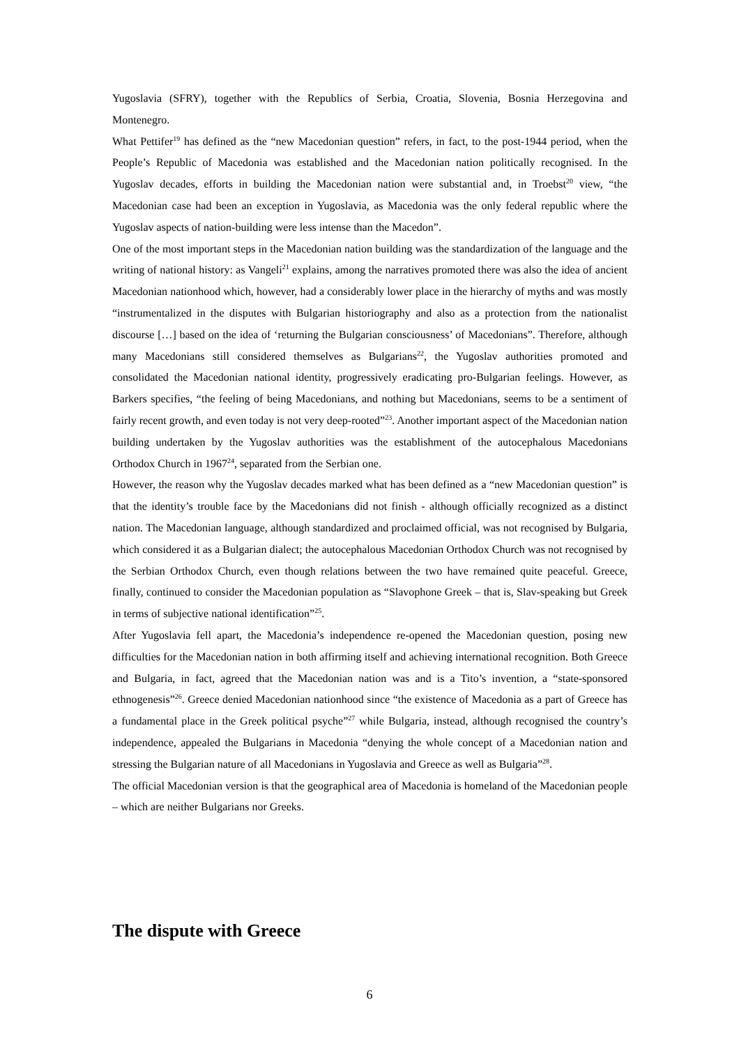Yugoslavia (SFRY), together with the Republics of Serbia, Croatia, Slovenia, Bosnia Herzegovina and Montenegro.
What Pettifer<sup>19</sup> has defined as the “new Macedonian question” refers, in fact, to the post-1944 period, when the People’s Republic of Macedonia was established and the Macedonian nation politically recognised. In the Yugoslav decades, efforts in building the Macedonian nation were substantial and, in Troebst<sup>20</sup> view, “the Macedonian case had been an exception in Yugoslavia, as Macedonia was the only federal republic where the Yugoslav aspects of nation-building were less intense than the Macedon”.
One of the most important steps in the Macedonian nation building was the standardization of the language and the writing of national history: as Vangeli<sup>21</sup> explains, among the narratives promoted there was also the idea of ancient Macedonian nationhood which, however, had a considerably lower place in the hierarchy of myths and was mostly “instrumentalized in the disputes with Bulgarian historiography and also as a protection from the nationalist discourse […] based on the idea of ‘returning the Bulgarian consciousness’ of Macedonians”. Therefore, although many Macedonians still considered themselves as Bulgarians<sup>22</sup>, the Yugoslav authorities promoted and consolidated the Macedonian national identity, progressively eradicating pro-Bulgarian feelings. However, as Barkers specifies, “the feeling of being Macedonians, and nothing but Macedonians, seems to be a sentiment of fairly recent growth, and even today is not very deep-rooted”<sup>23</sup>. Another important aspect of the Macedonian nation building undertaken by the Yugoslav authorities was the establishment of the autocephalous Macedonians Orthodox Church in 1967<sup>24</sup>, separated from the Serbian one.
However, the reason why the Yugoslav decades marked what has been defined as a “new Macedonian question” is that the identity’s trouble face by the Macedonians did not finish - although officially recognized as a distinct nation. The Macedonian language, although standardized and proclaimed official, was not recognised by Bulgaria, which considered it as a Bulgarian dialect; the autocephalous Macedonian Orthodox Church was not recognised by the Serbian Orthodox Church, even though relations between the two have remained quite peaceful. Greece, finally, continued to consider the Macedonian population as “Slavophone Greek – that is, Slav-speaking but Greek in terms of subjective national identification”<sup>25</sup>.
After Yugoslavia fell apart, the Macedonia’s independence re-opened the Macedonian question, posing new difficulties for the Macedonian nation in both affirming itself and achieving international recognition. Both Greece and Bulgaria, in fact, agreed that the Macedonian nation was and is a Tito’s invention, a “state-sponsored ethnogenesis”<sup>26</sup>. Greece denied Macedonian nationhood since “the existence of Macedonia as a part of Greece has a fundamental place in the Greek political psyche”<sup>27</sup> while Bulgaria, instead, although recognised the country’s independence, appealed the Bulgarians in Macedonia “denying the whole concept of a Macedonian nation and stressing the Bulgarian nature of all Macedonians in Yugoslavia and Greece as well as Bulgaria”<sup>28</sup>.
The official Macedonian version is that the geographical area of Macedonia is homeland of the Macedonian people – which are neither Bulgarians nor Greeks.
The dispute with Greece
6